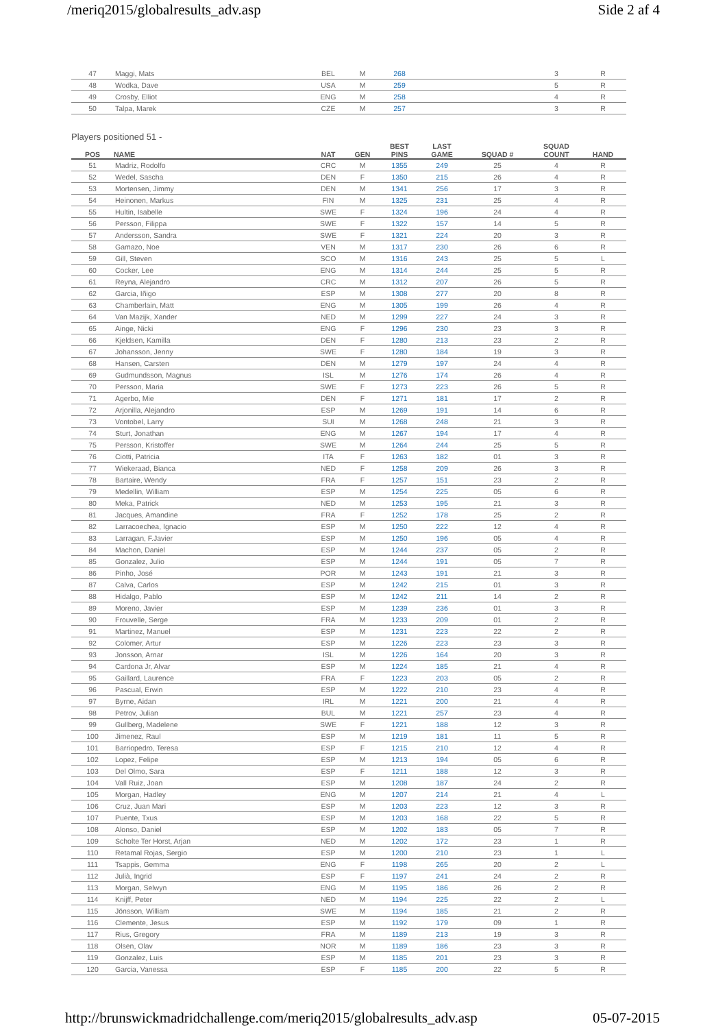/meriq2015/globalresults_adv.asp Side 2 af 4
| 47 | Maggi, Mats | BEL | M | 268 | | | 3 | R |
| 48 | Wodka, Dave | USA | M | 259 | | | 5 | R |
| 49 | Crosby, Elliot | ENG | M | 258 | | | 4 | R |
| 50 | Talpa, Marek | CZE | M | 257 | | | 3 | R |
Players positioned 51 -
| POS | NAME | NAT | GEN | BEST PINS | LAST GAME | SQUAD # | SQUAD COUNT | HAND |
| --- | --- | --- | --- | --- | --- | --- | --- | --- |
| 51 | Madriz, Rodolfo | CRC | M | 1355 | 249 | 25 | 4 | R |
| 52 | Wedel, Sascha | DEN | F | 1350 | 215 | 26 | 4 | R |
| 53 | Mortensen, Jimmy | DEN | M | 1341 | 256 | 17 | 3 | R |
| 54 | Heinonen, Markus | FIN | M | 1325 | 231 | 25 | 4 | R |
| 55 | Hultin, Isabelle | SWE | F | 1324 | 196 | 24 | 4 | R |
| 56 | Persson, Filippa | SWE | F | 1322 | 157 | 14 | 5 | R |
| 57 | Andersson, Sandra | SWE | F | 1321 | 224 | 20 | 3 | R |
| 58 | Gamazo, Noe | VEN | M | 1317 | 230 | 26 | 6 | R |
| 59 | Gill, Steven | SCO | M | 1316 | 243 | 25 | 5 | L |
| 60 | Cocker, Lee | ENG | M | 1314 | 244 | 25 | 5 | R |
| 61 | Reyna, Alejandro | CRC | M | 1312 | 207 | 26 | 5 | R |
| 62 | Garcia, Iñigo | ESP | M | 1308 | 277 | 20 | 8 | R |
| 63 | Chamberlain, Matt | ENG | M | 1305 | 199 | 26 | 4 | R |
| 64 | Van Mazijk, Xander | NED | M | 1299 | 227 | 24 | 3 | R |
| 65 | Ainge, Nicki | ENG | F | 1296 | 230 | 23 | 3 | R |
| 66 | Kjeldsen, Kamilla | DEN | F | 1280 | 213 | 23 | 2 | R |
| 67 | Johansson, Jenny | SWE | F | 1280 | 184 | 19 | 3 | R |
| 68 | Hansen, Carsten | DEN | M | 1279 | 197 | 24 | 4 | R |
| 69 | Gudmundsson, Magnus | ISL | M | 1276 | 174 | 26 | 4 | R |
| 70 | Persson, Maria | SWE | F | 1273 | 223 | 26 | 5 | R |
| 71 | Agerbo, Mie | DEN | F | 1271 | 181 | 17 | 2 | R |
| 72 | Arjonilla, Alejandro | ESP | M | 1269 | 191 | 14 | 6 | R |
| 73 | Vontobel, Larry | SUI | M | 1268 | 248 | 21 | 3 | R |
| 74 | Sturt, Jonathan | ENG | M | 1267 | 194 | 17 | 4 | R |
| 75 | Persson, Kristoffer | SWE | M | 1264 | 244 | 25 | 5 | R |
| 76 | Ciotti, Patricia | ITA | F | 1263 | 182 | 01 | 3 | R |
| 77 | Wiekeraad, Bianca | NED | F | 1258 | 209 | 26 | 3 | R |
| 78 | Bartaire, Wendy | FRA | F | 1257 | 151 | 23 | 2 | R |
| 79 | Medellin, William | ESP | M | 1254 | 225 | 05 | 6 | R |
| 80 | Meka, Patrick | NED | M | 1253 | 195 | 21 | 3 | R |
| 81 | Jacques, Amandine | FRA | F | 1252 | 178 | 25 | 2 | R |
| 82 | Larracoechea, Ignacio | ESP | M | 1250 | 222 | 12 | 4 | R |
| 83 | Larragan, F.Javier | ESP | M | 1250 | 196 | 05 | 4 | R |
| 84 | Machon, Daniel | ESP | M | 1244 | 237 | 05 | 2 | R |
| 85 | Gonzalez, Julio | ESP | M | 1244 | 191 | 05 | 7 | R |
| 86 | Pinho, José | POR | M | 1243 | 191 | 21 | 3 | R |
| 87 | Calva, Carlos | ESP | M | 1242 | 215 | 01 | 3 | R |
| 88 | Hidalgo, Pablo | ESP | M | 1242 | 211 | 14 | 2 | R |
| 89 | Moreno, Javier | ESP | M | 1239 | 236 | 01 | 3 | R |
| 90 | Frouvelle, Serge | FRA | M | 1233 | 209 | 01 | 2 | R |
| 91 | Martinez, Manuel | ESP | M | 1231 | 223 | 22 | 2 | R |
| 92 | Colomer, Artur | ESP | M | 1226 | 223 | 23 | 3 | R |
| 93 | Jonsson, Arnar | ISL | M | 1226 | 164 | 20 | 3 | R |
| 94 | Cardona Jr, Alvar | ESP | M | 1224 | 185 | 21 | 4 | R |
| 95 | Gaillard, Laurence | FRA | F | 1223 | 203 | 05 | 2 | R |
| 96 | Pascual, Erwin | ESP | M | 1222 | 210 | 23 | 4 | R |
| 97 | Byrne, Aidan | IRL | M | 1221 | 200 | 21 | 4 | R |
| 98 | Petrov, Julian | BUL | M | 1221 | 257 | 23 | 4 | R |
| 99 | Gullberg, Madelene | SWE | F | 1221 | 188 | 12 | 3 | R |
| 100 | Jimenez, Raul | ESP | M | 1219 | 181 | 11 | 5 | R |
| 101 | Barriopedro, Teresa | ESP | F | 1215 | 210 | 12 | 4 | R |
| 102 | Lopez, Felipe | ESP | M | 1213 | 194 | 05 | 6 | R |
| 103 | Del Olmo, Sara | ESP | F | 1211 | 188 | 12 | 3 | R |
| 104 | Vall Ruiz, Joan | ESP | M | 1208 | 187 | 24 | 2 | R |
| 105 | Morgan, Hadley | ENG | M | 1207 | 214 | 21 | 4 | L |
| 106 | Cruz, Juan Mari | ESP | M | 1203 | 223 | 12 | 3 | R |
| 107 | Puente, Txus | ESP | M | 1203 | 168 | 22 | 5 | R |
| 108 | Alonso, Daniel | ESP | M | 1202 | 183 | 05 | 7 | R |
| 109 | Scholte Ter Horst, Arjan | NED | M | 1202 | 172 | 23 | 1 | R |
| 110 | Retamal Rojas, Sergio | ESP | M | 1200 | 210 | 23 | 1 | L |
| 111 | Tsappis, Gemma | ENG | F | 1198 | 265 | 20 | 2 | L |
| 112 | Julià, Ingrid | ESP | F | 1197 | 241 | 24 | 2 | R |
| 113 | Morgan, Selwyn | ENG | M | 1195 | 186 | 26 | 2 | R |
| 114 | Knijff, Peter | NED | M | 1194 | 225 | 22 | 2 | L |
| 115 | Jönsson, William | SWE | M | 1194 | 185 | 21 | 2 | R |
| 116 | Clemente, Jesus | ESP | M | 1192 | 179 | 09 | 1 | R |
| 117 | Rius, Gregory | FRA | M | 1189 | 213 | 19 | 3 | R |
| 118 | Olsen, Olav | NOR | M | 1189 | 186 | 23 | 3 | R |
| 119 | Gonzalez, Luis | ESP | M | 1185 | 201 | 23 | 3 | R |
| 120 | Garcia, Vanessa | ESP | F | 1185 | 200 | 22 | 5 | R |
http://brunswickmadridchallenge.com/meriq2015/globalresults_adv.asp 05-07-2015